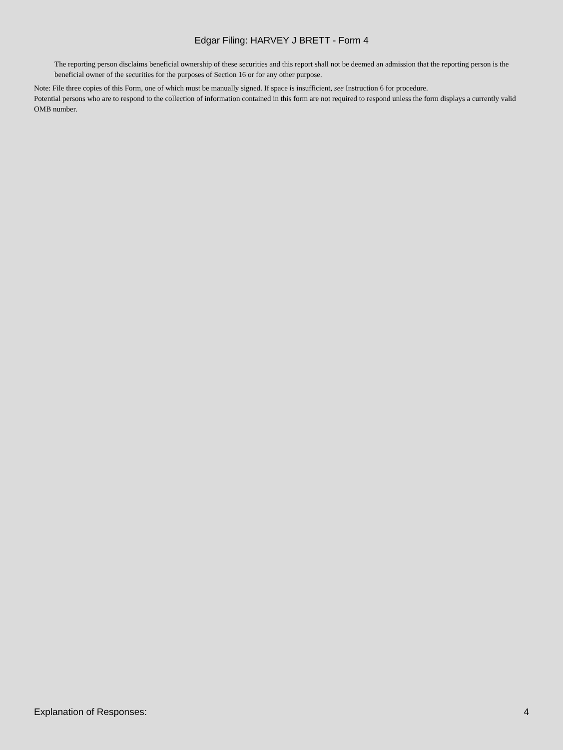Edgar Filing: HARVEY J BRETT - Form 4
The reporting person disclaims beneficial ownership of these securities and this report shall not be deemed an admission that the reporting person is the beneficial owner of the securities for the purposes of Section 16 or for any other purpose.
Note: File three copies of this Form, one of which must be manually signed. If space is insufficient, see Instruction 6 for procedure.
Potential persons who are to respond to the collection of information contained in this form are not required to respond unless the form displays a currently valid OMB number.
Explanation of Responses: 4